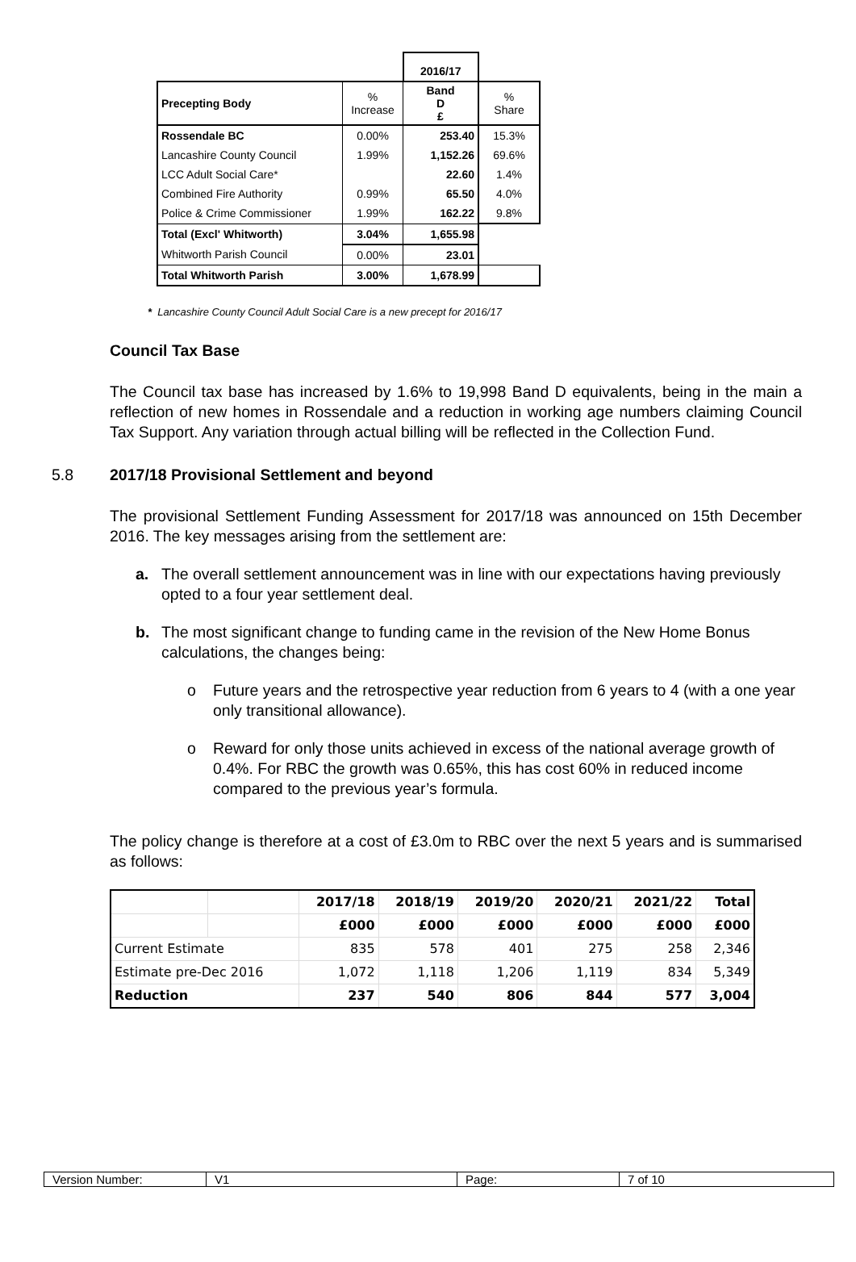| | | 2016/17 | |
| Precepting Body | % Increase | Band D £ | % Share |
| Rossendale BC | 0.00% | 253.40 | 15.3% |
| Lancashire County Council | 1.99% | 1,152.26 | 69.6% |
| LCC Adult Social Care* | | 22.60 | 1.4% |
| Combined Fire Authority | 0.99% | 65.50 | 4.0% |
| Police & Crime Commissioner | 1.99% | 162.22 | 9.8% |
| Total (Excl' Whitworth) | 3.04% | 1,655.98 | |
| Whitworth Parish Council | 0.00% | 23.01 | |
| Total Whitworth Parish | 3.00% | 1,678.99 | |
* Lancashire County Council Adult Social Care is a new precept for 2016/17
Council Tax Base
The Council tax base has increased by 1.6% to 19,998 Band D equivalents, being in the main a reflection of new homes in Rossendale and a reduction in working age numbers claiming Council Tax Support. Any variation through actual billing will be reflected in the Collection Fund.
5.8 2017/18 Provisional Settlement and beyond
The provisional Settlement Funding Assessment for 2017/18 was announced on 15th December 2016. The key messages arising from the settlement are:
a. The overall settlement announcement was in line with our expectations having previously opted to a four year settlement deal.
b. The most significant change to funding came in the revision of the New Home Bonus calculations, the changes being:
o Future years and the retrospective year reduction from 6 years to 4 (with a one year only transitional allowance).
o Reward for only those units achieved in excess of the national average growth of 0.4%. For RBC the growth was 0.65%, this has cost 60% in reduced income compared to the previous year’s formula.
The policy change is therefore at a cost of £3.0m to RBC over the next 5 years and is summarised as follows:
| | | 2017/18 | 2018/19 | 2019/20 | 2020/21 | 2021/22 | Total |
| | | £000 | £000 | £000 | £000 | £000 | £000 |
| Current Estimate | | 835 | 578 | 401 | 275 | 258 | 2,346 |
| Estimate pre-Dec 2016 | | 1,072 | 1,118 | 1,206 | 1,119 | 834 | 5,349 |
| Reduction | | 237 | 540 | 806 | 844 | 577 | 3,004 |
| Version Number: | V1 | Page: | 7 of 10 |